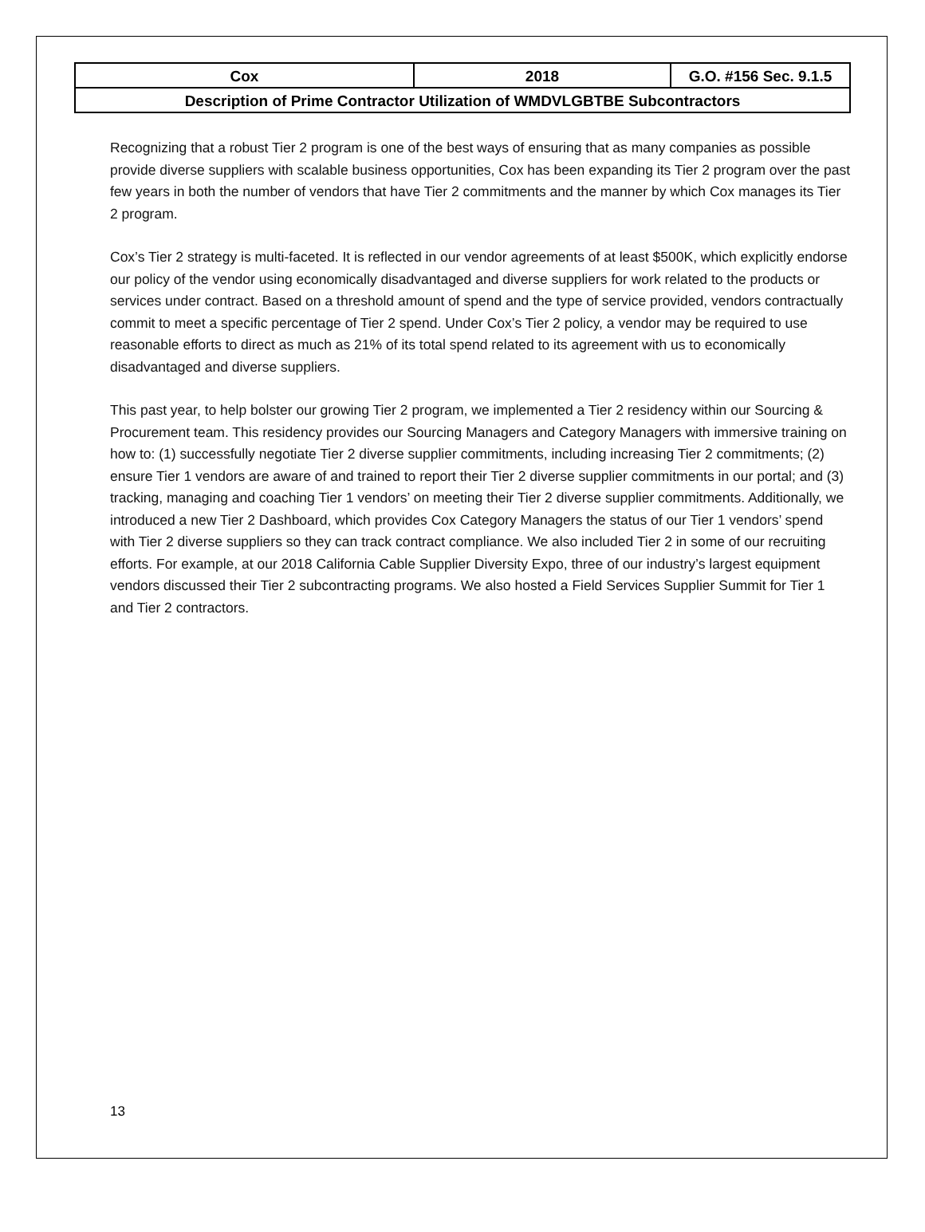| Cox | 2018 | G.O. #156 Sec. 9.1.5 |
| Description of Prime Contractor Utilization of WMDVLGBTBE Subcontractors | | |
Recognizing that a robust Tier 2 program is one of the best ways of ensuring that as many companies as possible provide diverse suppliers with scalable business opportunities, Cox has been expanding its Tier 2 program over the past few years in both the number of vendors that have Tier 2 commitments and the manner by which Cox manages its Tier 2 program.
Cox’s Tier 2 strategy is multi-faceted. It is reflected in our vendor agreements of at least $500K, which explicitly endorse our policy of the vendor using economically disadvantaged and diverse suppliers for work related to the products or services under contract. Based on a threshold amount of spend and the type of service provided, vendors contractually commit to meet a specific percentage of Tier 2 spend. Under Cox’s Tier 2 policy, a vendor may be required to use reasonable efforts to direct as much as 21% of its total spend related to its agreement with us to economically disadvantaged and diverse suppliers.
This past year, to help bolster our growing Tier 2 program, we implemented a Tier 2 residency within our Sourcing & Procurement team. This residency provides our Sourcing Managers and Category Managers with immersive training on how to: (1) successfully negotiate Tier 2 diverse supplier commitments, including increasing Tier 2 commitments; (2) ensure Tier 1 vendors are aware of and trained to report their Tier 2 diverse supplier commitments in our portal; and (3) tracking, managing and coaching Tier 1 vendors’ on meeting their Tier 2 diverse supplier commitments. Additionally, we introduced a new Tier 2 Dashboard, which provides Cox Category Managers the status of our Tier 1 vendors’ spend with Tier 2 diverse suppliers so they can track contract compliance. We also included Tier 2 in some of our recruiting efforts. For example, at our 2018 California Cable Supplier Diversity Expo, three of our industry’s largest equipment vendors discussed their Tier 2 subcontracting programs. We also hosted a Field Services Supplier Summit for Tier 1 and Tier 2 contractors.
13